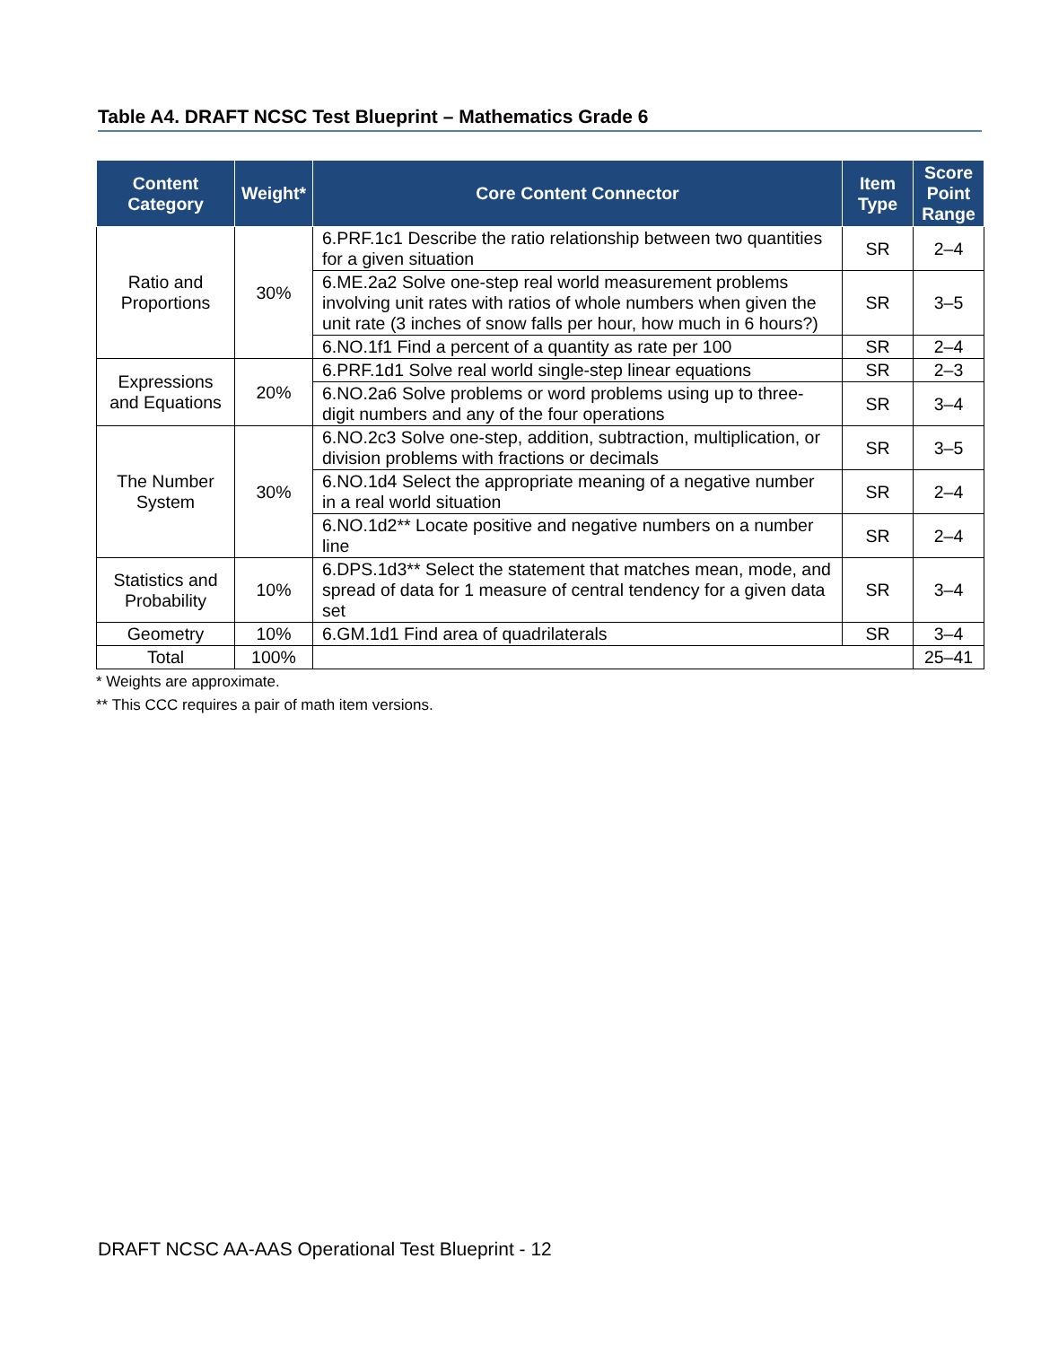Table A4. DRAFT NCSC Test Blueprint – Mathematics Grade 6
| Content Category | Weight* | Core Content Connector | Item Type | Score Point Range |
| --- | --- | --- | --- | --- |
| Ratio and Proportions | 30% | 6.PRF.1c1 Describe the ratio relationship between two quantities for a given situation | SR | 2–4 |
| | | 6.ME.2a2 Solve one-step real world measurement problems involving unit rates with ratios of whole numbers when given the unit rate (3 inches of snow falls per hour, how much in 6 hours?) | SR | 3–5 |
| | | 6.NO.1f1 Find a percent of a quantity as rate per 100 | SR | 2–4 |
| Expressions and Equations | 20% | 6.PRF.1d1 Solve real world single-step linear equations | SR | 2–3 |
| | | 6.NO.2a6 Solve problems or word problems using up to three-digit numbers and any of the four operations | SR | 3–4 |
| The Number System | 30% | 6.NO.2c3 Solve one-step, addition, subtraction, multiplication, or division problems with fractions or decimals | SR | 3–5 |
| | | 6.NO.1d4 Select the appropriate meaning of a negative number in a real world situation | SR | 2–4 |
| | | 6.NO.1d2** Locate positive and negative numbers on a number line | SR | 2–4 |
| Statistics and Probability | 10% | 6.DPS.1d3** Select the statement that matches mean, mode, and spread of data for 1 measure of central tendency for a given data set | SR | 3–4 |
| Geometry | 10% | 6.GM.1d1 Find area of quadrilaterals | SR | 3–4 |
| Total | 100% | | | 25–41 |
* Weights are approximate.
** This CCC requires a pair of math item versions.
DRAFT NCSC AA-AAS Operational Test Blueprint - 12